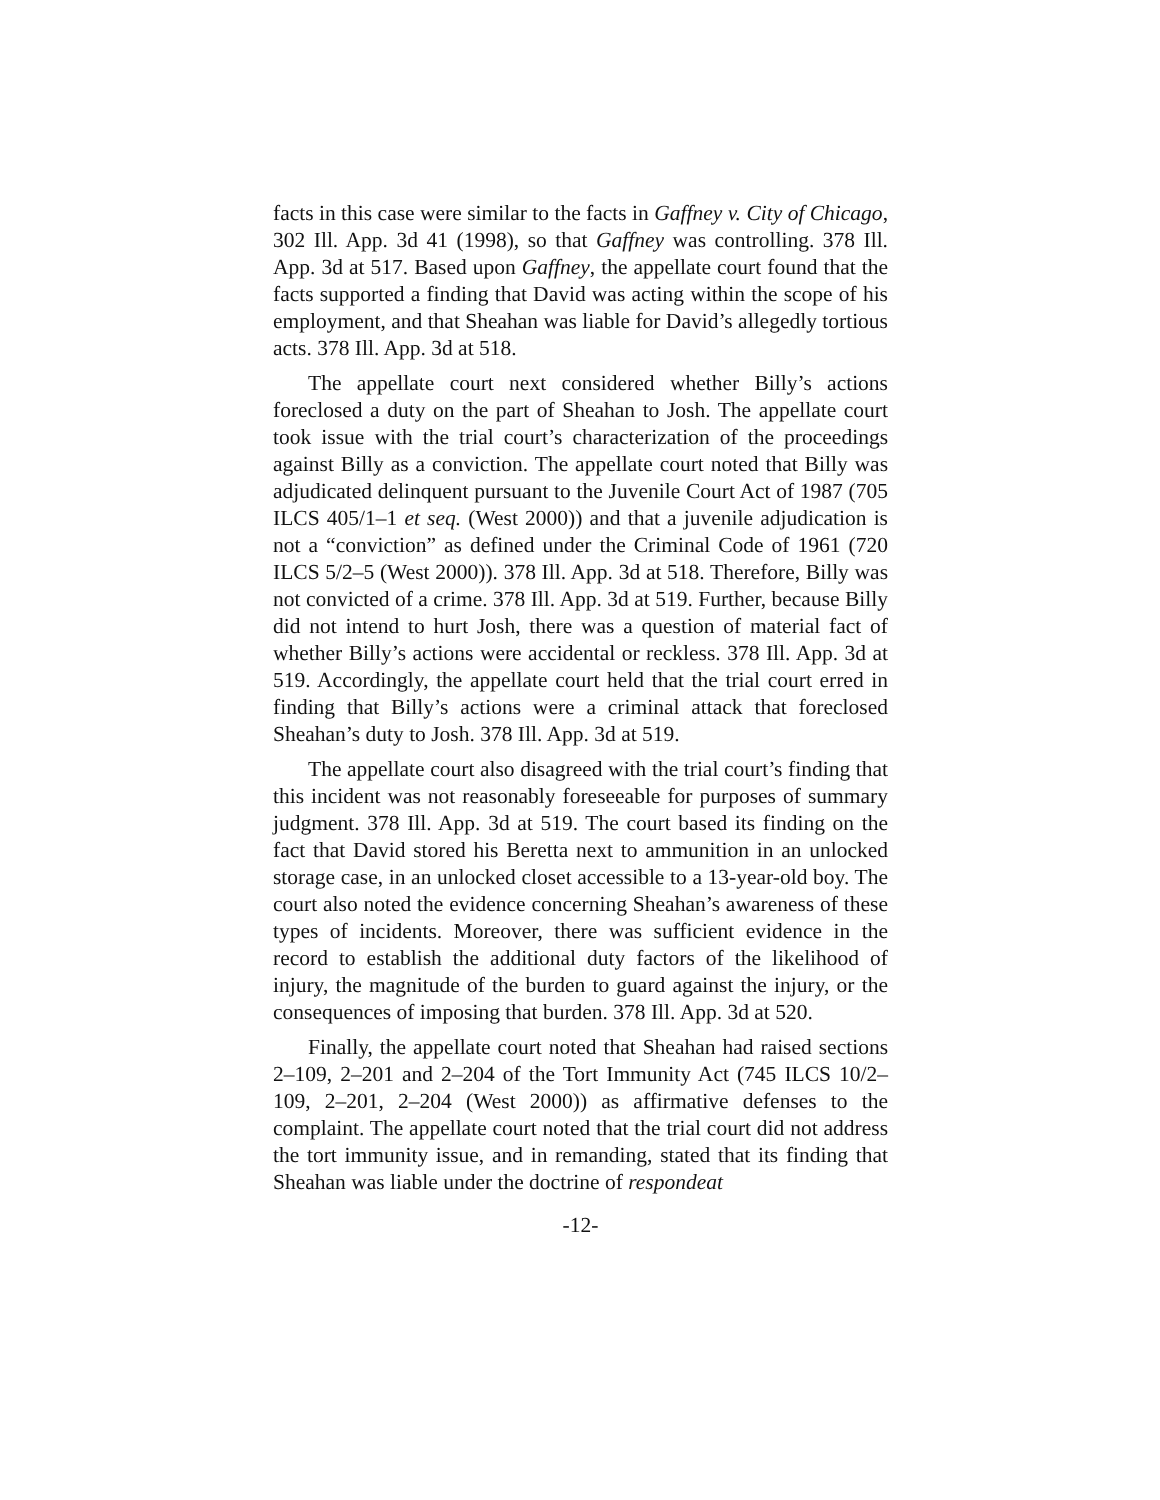facts in this case were similar to the facts in Gaffney v. City of Chicago, 302 Ill. App. 3d 41 (1998), so that Gaffney was controlling. 378 Ill. App. 3d at 517. Based upon Gaffney, the appellate court found that the facts supported a finding that David was acting within the scope of his employment, and that Sheahan was liable for David’s allegedly tortious acts. 378 Ill. App. 3d at 518.
The appellate court next considered whether Billy’s actions foreclosed a duty on the part of Sheahan to Josh. The appellate court took issue with the trial court’s characterization of the proceedings against Billy as a conviction. The appellate court noted that Billy was adjudicated delinquent pursuant to the Juvenile Court Act of 1987 (705 ILCS 405/1–1 et seq. (West 2000)) and that a juvenile adjudication is not a “conviction” as defined under the Criminal Code of 1961 (720 ILCS 5/2–5 (West 2000)). 378 Ill. App. 3d at 518. Therefore, Billy was not convicted of a crime. 378 Ill. App. 3d at 519. Further, because Billy did not intend to hurt Josh, there was a question of material fact of whether Billy’s actions were accidental or reckless. 378 Ill. App. 3d at 519. Accordingly, the appellate court held that the trial court erred in finding that Billy’s actions were a criminal attack that foreclosed Sheahan’s duty to Josh. 378 Ill. App. 3d at 519.
The appellate court also disagreed with the trial court’s finding that this incident was not reasonably foreseeable for purposes of summary judgment. 378 Ill. App. 3d at 519. The court based its finding on the fact that David stored his Beretta next to ammunition in an unlocked storage case, in an unlocked closet accessible to a 13-year-old boy. The court also noted the evidence concerning Sheahan’s awareness of these types of incidents. Moreover, there was sufficient evidence in the record to establish the additional duty factors of the likelihood of injury, the magnitude of the burden to guard against the injury, or the consequences of imposing that burden. 378 Ill. App. 3d at 520.
Finally, the appellate court noted that Sheahan had raised sections 2–109, 2–201 and 2–204 of the Tort Immunity Act (745 ILCS 10/2–109, 2–201, 2–204 (West 2000)) as affirmative defenses to the complaint. The appellate court noted that the trial court did not address the tort immunity issue, and in remanding, stated that its finding that Sheahan was liable under the doctrine of respondeat
-12-